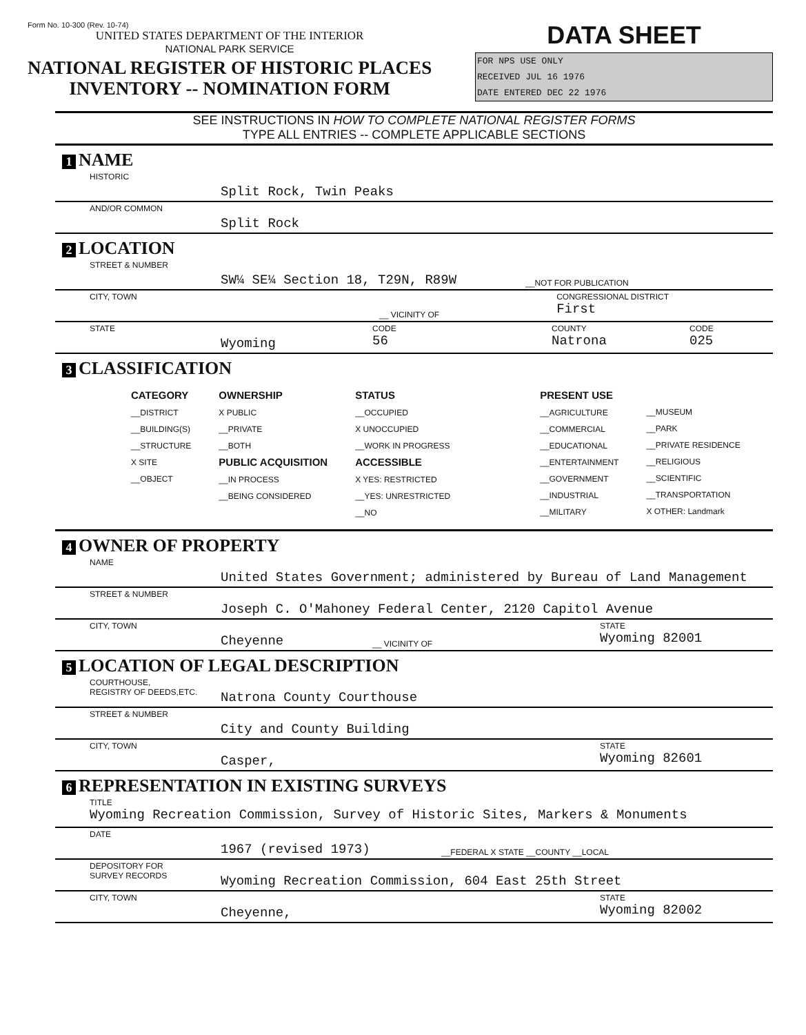Form No. 10-300 (Rev. 10-74)
UNITED STATES DEPARTMENT OF THE INTERIOR
NATIONAL PARK SERVICE
NATIONAL REGISTER OF HISTORIC PLACES
INVENTORY -- NOMINATION FORM
DATA SHEET
FOR NPS USE ONLY
RECEIVED JUL 16 1976
DATE ENTERED DEC 22 1976
SEE INSTRUCTIONS IN HOW TO COMPLETE NATIONAL REGISTER FORMS
TYPE ALL ENTRIES -- COMPLETE APPLICABLE SECTIONS
1 NAME
HISTORIC Split Rock, Twin Peaks
AND/OR COMMON Split Rock
2 LOCATION
STREET & NUMBER SW¼ SE¼ Section 18, T29N, R89W __NOT FOR PUBLICATION
CITY, TOWN __ VICINITY OF CONGRESSIONAL DISTRICT
First
STATE Wyoming CODE
56 COUNTY
Natrona CODE
025
3 CLASSIFICATION
CATEGORY
__DISTRICT
__BUILDING(S)
__STRUCTURE
X SITE
__OBJECT
OWNERSHIP
X PUBLIC
__PRIVATE
__BOTH
PUBLIC ACQUISITION
__IN PROCESS
__BEING CONSIDERED
STATUS
__OCCUPIED
X UNOCCUPIED
__WORK IN PROGRESS
ACCESSIBLE
X YES: RESTRICTED
__YES: UNRESTRICTED
__NO
PRESENT USE
__AGRICULTURE
__COMMERCIAL
__EDUCATIONAL
__ENTERTAINMENT
__GOVERNMENT
__INDUSTRIAL
__MILITARY
__MUSEUM
__PARK
__PRIVATE RESIDENCE
__RELIGIOUS
__SCIENTIFIC
__TRANSPORTATION
X OTHER: Landmark
4 OWNER OF PROPERTY
NAME United States Government; administered by Bureau of Land Management
STREET & NUMBER Joseph C. O'Mahoney Federal Center, 2120 Capitol Avenue
CITY, TOWN Cheyenne __ VICINITY OF STATE
Wyoming 82001
5 LOCATION OF LEGAL DESCRIPTION
COURTHOUSE,
REGISTRY OF DEEDS,ETC. Natrona County Courthouse
STREET & NUMBER City and County Building
CITY, TOWN Casper, STATE
Wyoming 82601
6 REPRESENTATION IN EXISTING SURVEYS
TITLE
Wyoming Recreation Commission, Survey of Historic Sites, Markers & Monuments
DATE 1967 (revised 1973) __FEDERAL X STATE __COUNTY __LOCAL
DEPOSITORY FOR
SURVEY RECORDS Wyoming Recreation Commission, 604 East 25th Street
CITY, TOWN Cheyenne, STATE
Wyoming 82002